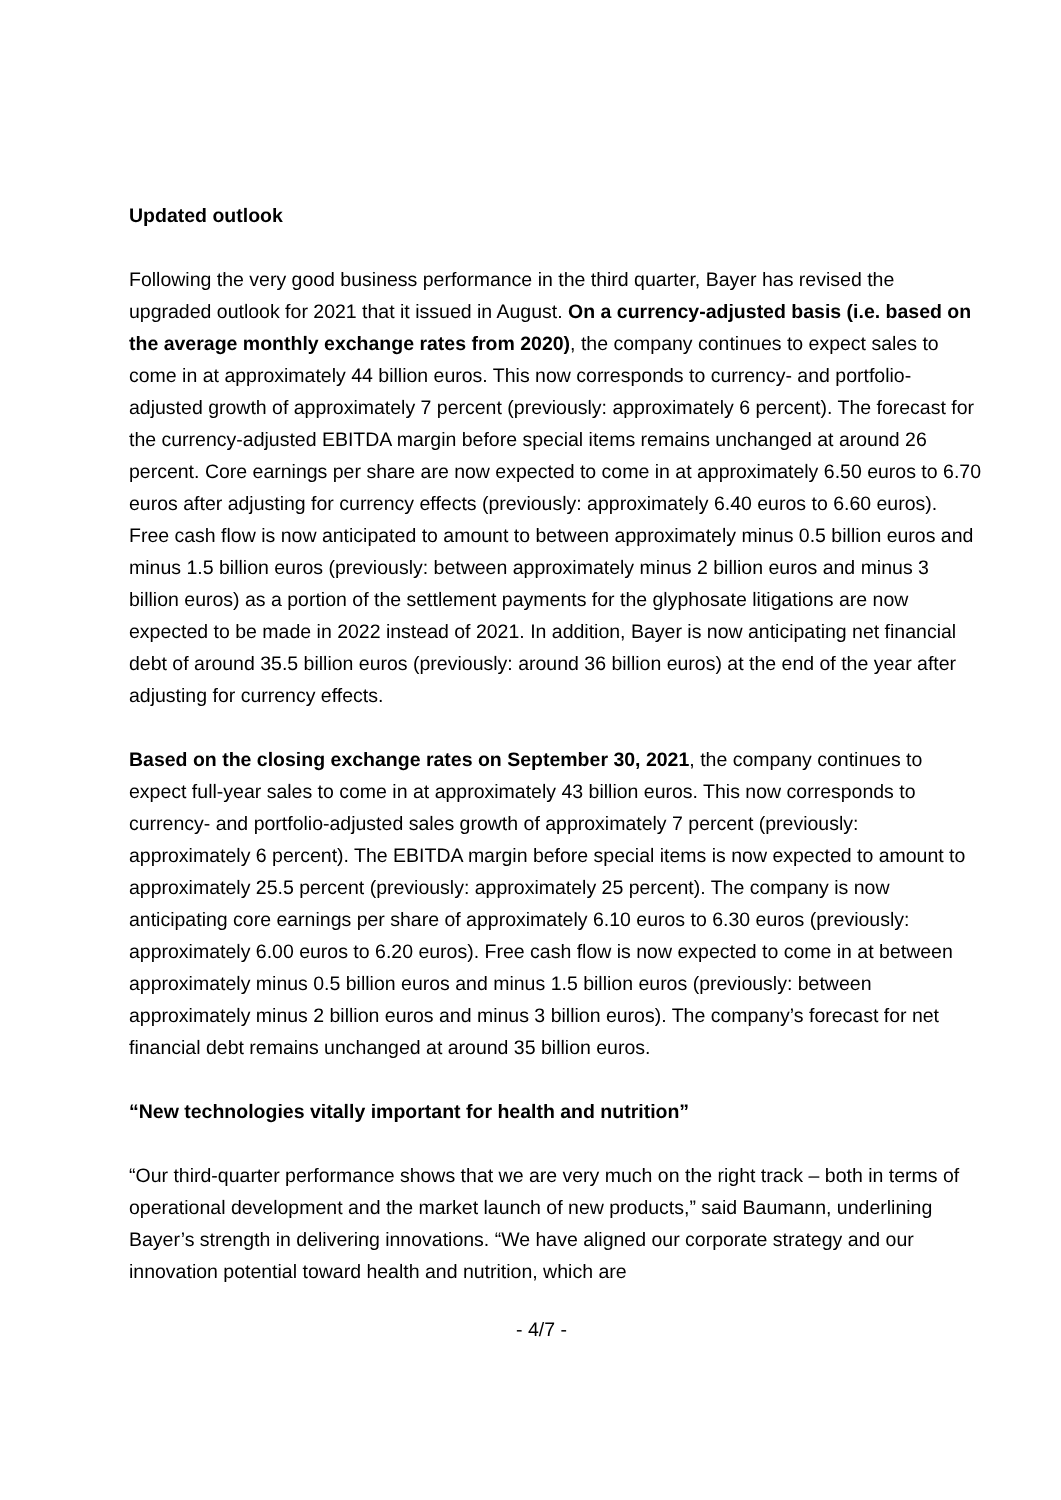Updated outlook
Following the very good business performance in the third quarter, Bayer has revised the upgraded outlook for 2021 that it issued in August. On a currency-adjusted basis (i.e. based on the average monthly exchange rates from 2020), the company continues to expect sales to come in at approximately 44 billion euros. This now corresponds to currency- and portfolio-adjusted growth of approximately 7 percent (previously: approximately 6 percent). The forecast for the currency-adjusted EBITDA margin before special items remains unchanged at around 26 percent. Core earnings per share are now expected to come in at approximately 6.50 euros to 6.70 euros after adjusting for currency effects (previously: approximately 6.40 euros to 6.60 euros). Free cash flow is now anticipated to amount to between approximately minus 0.5 billion euros and minus 1.5 billion euros (previously: between approximately minus 2 billion euros and minus 3 billion euros) as a portion of the settlement payments for the glyphosate litigations are now expected to be made in 2022 instead of 2021. In addition, Bayer is now anticipating net financial debt of around 35.5 billion euros (previously: around 36 billion euros) at the end of the year after adjusting for currency effects.
Based on the closing exchange rates on September 30, 2021, the company continues to expect full-year sales to come in at approximately 43 billion euros. This now corresponds to currency- and portfolio-adjusted sales growth of approximately 7 percent (previously: approximately 6 percent). The EBITDA margin before special items is now expected to amount to approximately 25.5 percent (previously: approximately 25 percent). The company is now anticipating core earnings per share of approximately 6.10 euros to 6.30 euros (previously: approximately 6.00 euros to 6.20 euros). Free cash flow is now expected to come in at between approximately minus 0.5 billion euros and minus 1.5 billion euros (previously: between approximately minus 2 billion euros and minus 3 billion euros). The company’s forecast for net financial debt remains unchanged at around 35 billion euros.
“New technologies vitally important for health and nutrition”
“Our third-quarter performance shows that we are very much on the right track – both in terms of operational development and the market launch of new products,” said Baumann, underlining Bayer’s strength in delivering innovations. “We have aligned our corporate strategy and our innovation potential toward health and nutrition, which are
- 4/7 -